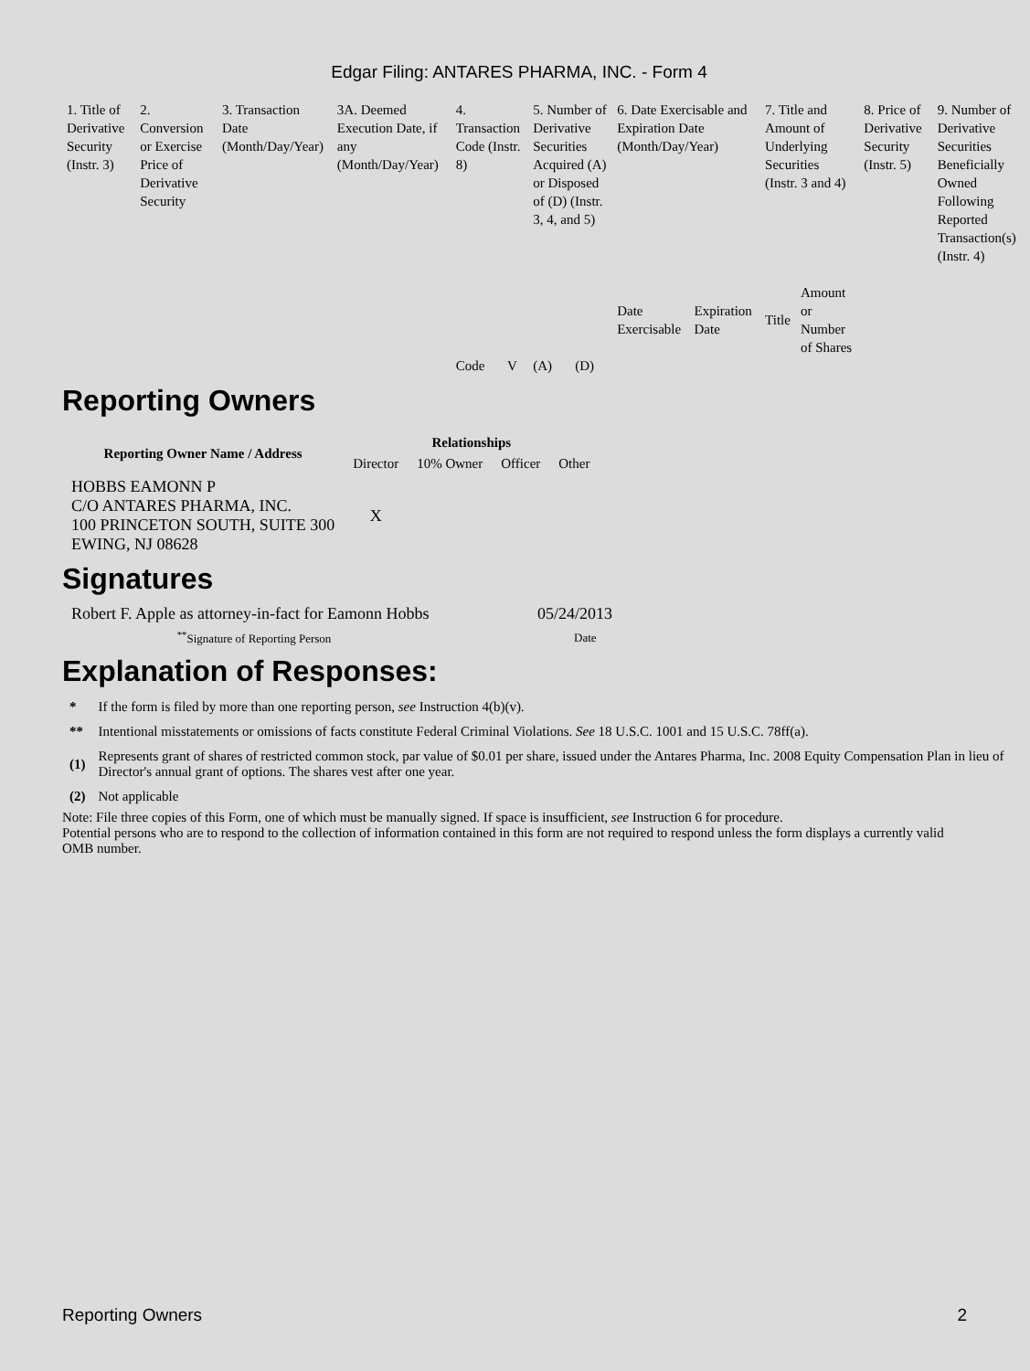Edgar Filing: ANTARES PHARMA, INC. - Form 4
| 1. Title of Derivative Security (Instr. 3) | 2. Conversion or Exercise Price of Derivative Security | 3. Transaction Date (Month/Day/Year) | 3A. Deemed Execution Date, if any (Month/Day/Year) | 4. Transaction Code (Instr. 8) | | 5. Number of Derivative Securities Acquired (A) or Disposed of (D) (Instr. 3, 4, and 5) | | 6. Date Exercisable and Expiration Date (Month/Day/Year) | | 7. Title and Amount of Underlying Securities (Instr. 3 and 4) | | 8. Price of Derivative Security (Instr. 5) | 9. Number of Derivative Securities Beneficially Owned Following Reported Transaction(s) (Instr. 4) |
| | | | | | | | | Date Exercisable | Expiration Date | Title | Amount or Number of Shares | | |
| | | | | Code | V | (A) | (D) | | | | | | |
Reporting Owners
| Reporting Owner Name / Address | Relationships | | | |
| --- | --- | --- | --- | --- |
| | Director | 10% Owner | Officer | Other |
| HOBBS EAMONN P C/O ANTARES PHARMA, INC. 100 PRINCETON SOUTH, SUITE 300 EWING, NJ 08628 | X | | | |
Signatures
| Robert F. Apple as attorney-in-fact for Eamonn Hobbs | 05/24/2013 |
| <sup>**</sup> Signature of Reporting Person | Date |
Explanation of Responses:
| * | If the form is filed by more than one reporting person, see Instruction 4(b)(v). |
| ** | Intentional misstatements or omissions of facts constitute Federal Criminal Violations. See 18 U.S.C. 1001 and 15 U.S.C. 78ff(a). |
| (1) | Represents grant of shares of restricted common stock, par value of $0.01 per share, issued under the Antares Pharma, Inc. 2008 Equity Compensation Plan in lieu of Director's annual grant of options. The shares vest after one year. |
| (2) | Not applicable |
Note: File three copies of this Form, one of which must be manually signed. If space is insufficient, see Instruction 6 for procedure.
Potential persons who are to respond to the collection of information contained in this form are not required to respond unless the form displays a currently valid OMB number.
Reporting Owners 2